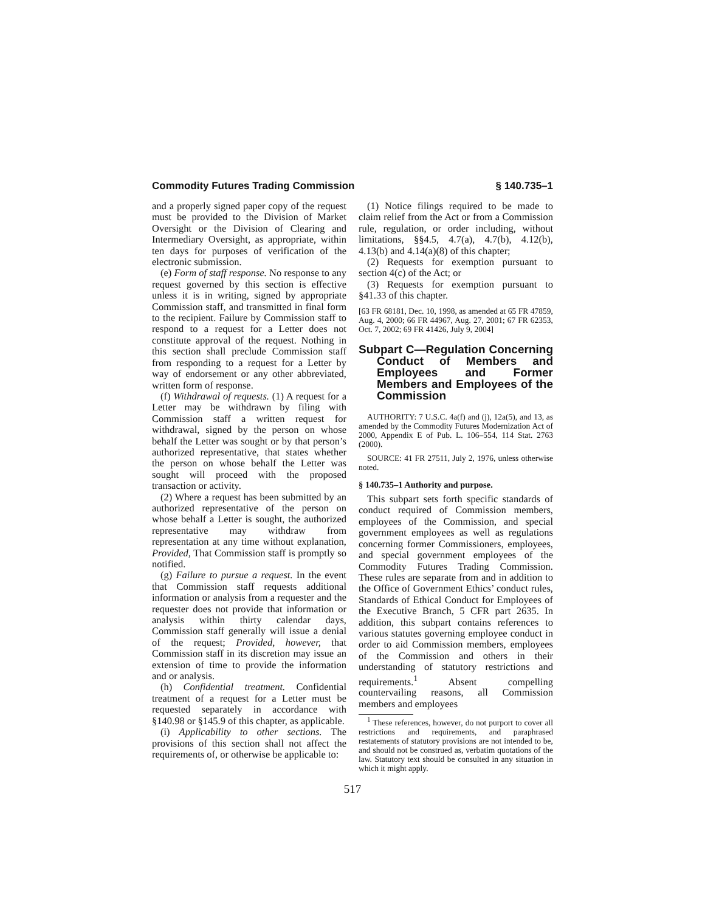Commodity Futures Trading Commission § 140.735–1
and a properly signed paper copy of the request must be provided to the Division of Market Oversight or the Division of Clearing and Intermediary Oversight, as appropriate, within ten days for purposes of verification of the electronic submission.
(e) Form of staff response. No response to any request governed by this section is effective unless it is in writing, signed by appropriate Commission staff, and transmitted in final form to the recipient. Failure by Commission staff to respond to a request for a Letter does not constitute approval of the request. Nothing in this section shall preclude Commission staff from responding to a request for a Letter by way of endorsement or any other abbreviated, written form of response.
(f) Withdrawal of requests. (1) A request for a Letter may be withdrawn by filing with Commission staff a written request for withdrawal, signed by the person on whose behalf the Letter was sought or by that person’s authorized representative, that states whether the person on whose behalf the Letter was sought will proceed with the proposed transaction or activity.
(2) Where a request has been submitted by an authorized representative of the person on whose behalf a Letter is sought, the authorized representative may withdraw from representation at any time without explanation, Provided, That Commission staff is promptly so notified.
(g) Failure to pursue a request. In the event that Commission staff requests additional information or analysis from a requester and the requester does not provide that information or analysis within thirty calendar days, Commission staff generally will issue a denial of the request; Provided, however, that Commission staff in its discretion may issue an extension of time to provide the information and or analysis.
(h) Confidential treatment. Confidential treatment of a request for a Letter must be requested separately in accordance with §140.98 or §145.9 of this chapter, as applicable.
(i) Applicability to other sections. The provisions of this section shall not affect the requirements of, or otherwise be applicable to:
(1) Notice filings required to be made to claim relief from the Act or from a Commission rule, regulation, or order including, without limitations, §§4.5, 4.7(a), 4.7(b), 4.12(b), 4.13(b) and 4.14(a)(8) of this chapter;
(2) Requests for exemption pursuant to section 4(c) of the Act; or
(3) Requests for exemption pursuant to §41.33 of this chapter.
[63 FR 68181, Dec. 10, 1998, as amended at 65 FR 47859, Aug. 4, 2000; 66 FR 44967, Aug. 27, 2001; 67 FR 62353, Oct. 7, 2002; 69 FR 41426, July 9, 2004]
Subpart C—Regulation Concerning Conduct of Members and Employees and Former Members and Employees of the Commission
AUTHORITY: 7 U.S.C. 4a(f) and (j), 12a(5), and 13, as amended by the Commodity Futures Modernization Act of 2000, Appendix E of Pub. L. 106–554, 114 Stat. 2763 (2000).
SOURCE: 41 FR 27511, July 2, 1976, unless otherwise noted.
§ 140.735–1 Authority and purpose.
This subpart sets forth specific standards of conduct required of Commission members, employees of the Commission, and special government employees as well as regulations concerning former Commissioners, employees, and special government employees of the Commodity Futures Trading Commission. These rules are separate from and in addition to the Office of Government Ethics’ conduct rules, Standards of Ethical Conduct for Employees of the Executive Branch, 5 CFR part 2635. In addition, this subpart contains references to various statutes governing employee conduct in order to aid Commission members, employees of the Commission and others in their understanding of statutory restrictions and requirements.<sup>1</sup> Absent compelling countervailing reasons, all Commission members and employees
<sup>1</sup> These references, however, do not purport to cover all restrictions and requirements, and paraphrased restatements of statutory provisions are not intended to be, and should not be construed as, verbatim quotations of the law. Statutory text should be consulted in any situation in which it might apply.
517